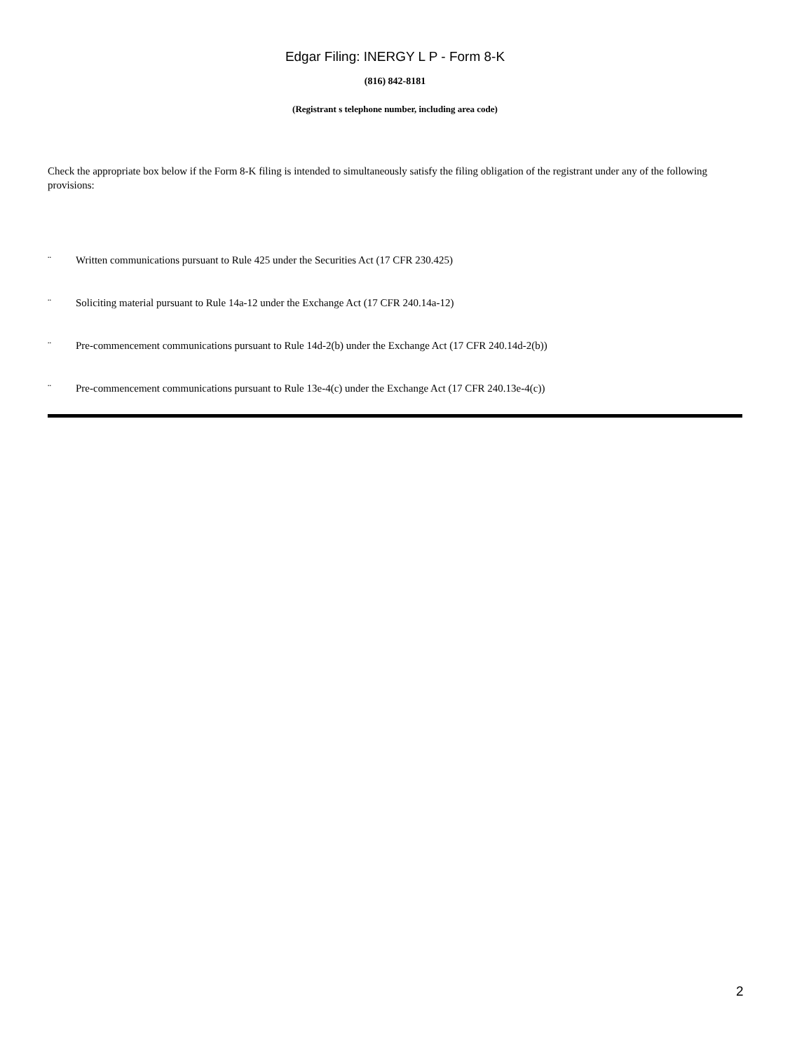Edgar Filing: INERGY L P - Form 8-K
(816) 842-8181
(Registrant s telephone number, including area code)
Check the appropriate box below if the Form 8-K filing is intended to simultaneously satisfy the filing obligation of the registrant under any of the following provisions:
¨ Written communications pursuant to Rule 425 under the Securities Act (17 CFR 230.425)
¨ Soliciting material pursuant to Rule 14a-12 under the Exchange Act (17 CFR 240.14a-12)
¨ Pre-commencement communications pursuant to Rule 14d-2(b) under the Exchange Act (17 CFR 240.14d-2(b))
¨ Pre-commencement communications pursuant to Rule 13e-4(c) under the Exchange Act (17 CFR 240.13e-4(c))
2